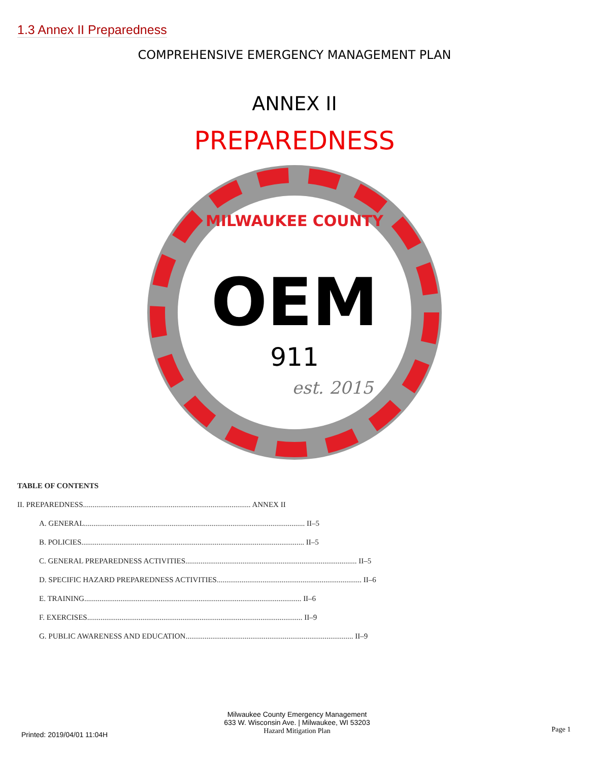1.3 Annex II Preparedness
COMPREHENSIVE EMERGENCY MANAGEMENT PLAN
ANNEX II
PREPAREDNESS
OEM
911
est. 2015
MILWAUKEE COUNTY
TABLE OF CONTENTS
II. PREPAREDNESS........................................................................................ ANNEX II
A. GENERAL.................................................................................................................... II–5
B. POLICIES..................................................................................................................... II–5
C. GENERAL PREPAREDNESS ACTIVITIES.......................................................................................... II–5
D. SPECIFIC HAZARD PREPAREDNESS ACTIVITIES............................................................................ II–6
E. TRAINING.................................................................................................................. II–6
F. EXERCISES................................................................................................................. II–9
G. PUBLIC AWARENESS AND EDUCATION........................................................................................ II–9
Milwaukee County Emergency Management
633 W. Wisconsin Ave. | Milwaukee, WI 53203
Hazard Mitigation Plan
Printed: 2019/04/01 11:04H
Page 1